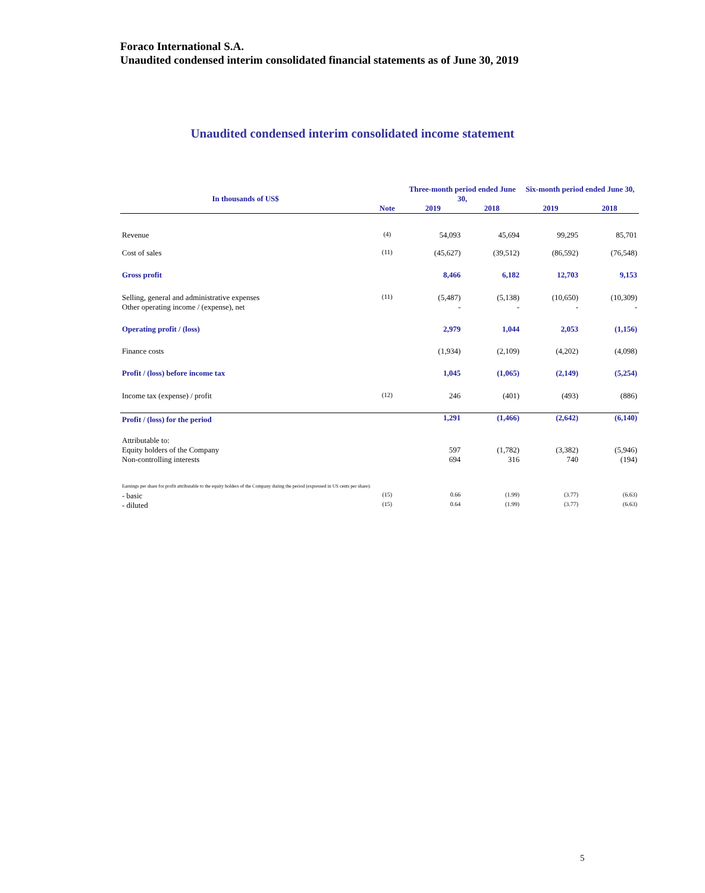Foraco International S.A.
Unaudited condensed interim consolidated financial statements as of June 30, 2019
Unaudited condensed interim consolidated income statement
| In thousands of US$ | | Three-month period ended June 30, | | Six-month period ended June 30, | |
| --- | --- | --- | --- | --- | --- |
| | Note | 2019 | 2018 | 2019 | 2018 |
| Revenue | (4) | 54,093 | 45,694 | 99,295 | 85,701 |
| Cost of sales | (11) | (45,627) | (39,512) | (86,592) | (76,548) |
| Gross profit | | 8,466 | 6,182 | 12,703 | 9,153 |
| Selling, general and administrative expenses | (11) | (5,487) | (5,138) | (10,650) | (10,309) |
| Other operating income / (expense), net | | - | - | - | - |
| Operating profit / (loss) | | 2,979 | 1,044 | 2,053 | (1,156) |
| Finance costs | | (1,934) | (2,109) | (4,202) | (4,098) |
| Profit / (loss) before income tax | | 1,045 | (1,065) | (2,149) | (5,254) |
| Income tax (expense) / profit | (12) | 246 | (401) | (493) | (886) |
| Profit / (loss) for the period | | 1,291 | (1,466) | (2,642) | (6,140) |
| Attributable to: | | | | | |
| Equity holders of the Company | | 597 | (1,782) | (3,382) | (5,946) |
| Non-controlling interests | | 694 | 316 | 740 | (194) |
| Earnings per share for profit attributable to the equity holders of the Company during the period (expressed in US cents per share): | | | | | |
| - basic | (15) | 0.66 | (1.99) | (3.77) | (6.63) |
| - diluted | (15) | 0.64 | (1.99) | (3.77) | (6.63) |
5